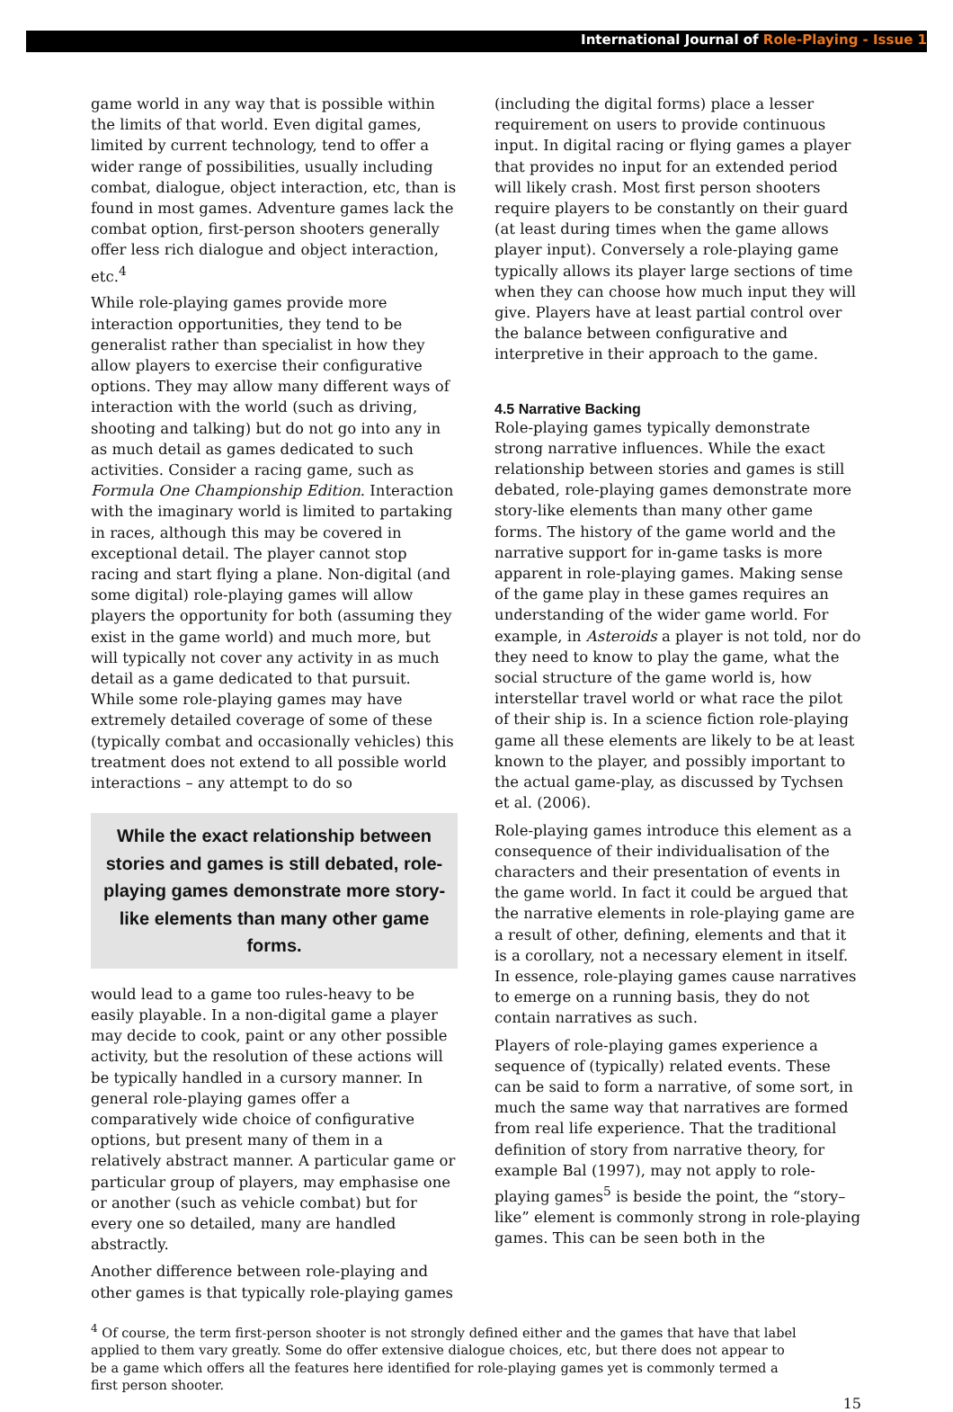International Journal of Role-Playing - Issue 1
game world in any way that is possible within the limits of that world. Even digital games, limited by current technology, tend to offer a wider range of possibilities, usually including combat, dialogue, object interaction, etc, than is found in most games. Adventure games lack the combat option, first-person shooters generally offer less rich dialogue and object interaction, etc.<sup>4</sup>
While role-playing games provide more interaction opportunities, they tend to be generalist rather than specialist in how they allow players to exercise their configurative options. They may allow many different ways of interaction with the world (such as driving, shooting and talking) but do not go into any in as much detail as games dedicated to such activities. Consider a racing game, such as Formula One Championship Edition. Interaction with the imaginary world is limited to partaking in races, although this may be covered in exceptional detail. The player cannot stop racing and start flying a plane. Non-digital (and some digital) role-playing games will allow players the opportunity for both (assuming they exist in the game world) and much more, but will typically not cover any activity in as much detail as a game dedicated to that pursuit. While some role-playing games may have extremely detailed coverage of some of these (typically combat and occasionally vehicles) this treatment does not extend to all possible world interactions – any attempt to do so
While the exact relationship between stories and games is still debated, role-playing games demonstrate more story-like elements than many other game forms.
would lead to a game too rules-heavy to be easily playable. In a non-digital game a player may decide to cook, paint or any other possible activity, but the resolution of these actions will be typically handled in a cursory manner. In general role-playing games offer a comparatively wide choice of configurative options, but present many of them in a relatively abstract manner. A particular game or particular group of players, may emphasise one or another (such as vehicle combat) but for every one so detailed, many are handled abstractly.
Another difference between role-playing and other games is that typically role-playing games
(including the digital forms) place a lesser requirement on users to provide continuous input. In digital racing or flying games a player that provides no input for an extended period will likely crash. Most first person shooters require players to be constantly on their guard (at least during times when the game allows player input). Conversely a role-playing game typically allows its player large sections of time when they can choose how much input they will give. Players have at least partial control over the balance between configurative and interpretive in their approach to the game.
4.5 Narrative Backing
Role-playing games typically demonstrate strong narrative influences. While the exact relationship between stories and games is still debated, role-playing games demonstrate more story-like elements than many other game forms. The history of the game world and the narrative support for in-game tasks is more apparent in role-playing games. Making sense of the game play in these games requires an understanding of the wider game world. For example, in Asteroids a player is not told, nor do they need to know to play the game, what the social structure of the game world is, how interstellar travel world or what race the pilot of their ship is. In a science fiction role-playing game all these elements are likely to be at least known to the player, and possibly important to the actual game-play, as discussed by Tychsen et al. (2006).
Role-playing games introduce this element as a consequence of their individualisation of the characters and their presentation of events in the game world. In fact it could be argued that the narrative elements in role-playing game are a result of other, defining, elements and that it is a corollary, not a necessary element in itself. In essence, role-playing games cause narratives to emerge on a running basis, they do not contain narratives as such.
Players of role-playing games experience a sequence of (typically) related events. These can be said to form a narrative, of some sort, in much the same way that narratives are formed from real life experience. That the traditional definition of story from narrative theory, for example Bal (1997), may not apply to role-playing games<sup>5</sup> is beside the point, the “story–like” element is commonly strong in role-playing games. This can be seen both in the
<sup>4</sup> Of course, the term first-person shooter is not strongly defined either and the games that have that label applied to them vary greatly. Some do offer extensive dialogue choices, etc, but there does not appear to be a game which offers all the features here identified for role-playing games yet is commonly termed a first person shooter.
15